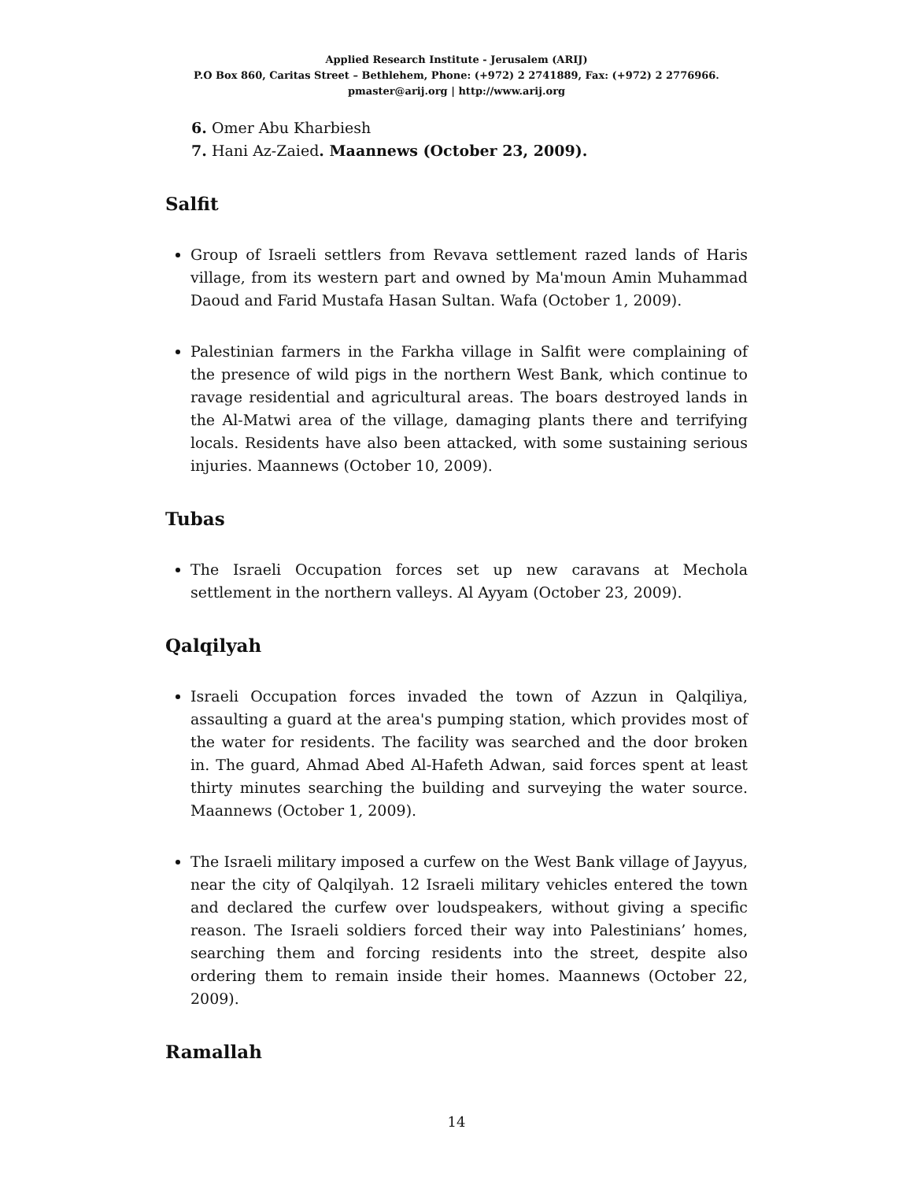Applied Research Institute - Jerusalem (ARIJ)
P.O Box 860, Caritas Street – Bethlehem, Phone: (+972) 2 2741889, Fax: (+972) 2 2776966.
pmaster@arij.org | http://www.arij.org
6. Omer Abu Kharbiesh
7. Hani Az-Zaied. Maannews (October 23, 2009).
Salfit
Group of Israeli settlers from Revava settlement razed lands of Haris village, from its western part and owned by Ma'moun Amin Muhammad Daoud and Farid Mustafa Hasan Sultan. Wafa (October 1, 2009).
Palestinian farmers in the Farkha village in Salfit were complaining of the presence of wild pigs in the northern West Bank, which continue to ravage residential and agricultural areas. The boars destroyed lands in the Al-Matwi area of the village, damaging plants there and terrifying locals. Residents have also been attacked, with some sustaining serious injuries. Maannews (October 10, 2009).
Tubas
The Israeli Occupation forces set up new caravans at Mechola settlement in the northern valleys. Al Ayyam (October 23, 2009).
Qalqilyah
Israeli Occupation forces invaded the town of Azzun in Qalqiliya, assaulting a guard at the area's pumping station, which provides most of the water for residents. The facility was searched and the door broken in. The guard, Ahmad Abed Al-Hafeth Adwan, said forces spent at least thirty minutes searching the building and surveying the water source. Maannews (October 1, 2009).
The Israeli military imposed a curfew on the West Bank village of Jayyus, near the city of Qalqilyah. 12 Israeli military vehicles entered the town and declared the curfew over loudspeakers, without giving a specific reason. The Israeli soldiers forced their way into Palestinians’ homes, searching them and forcing residents into the street, despite also ordering them to remain inside their homes. Maannews (October 22, 2009).
Ramallah
14